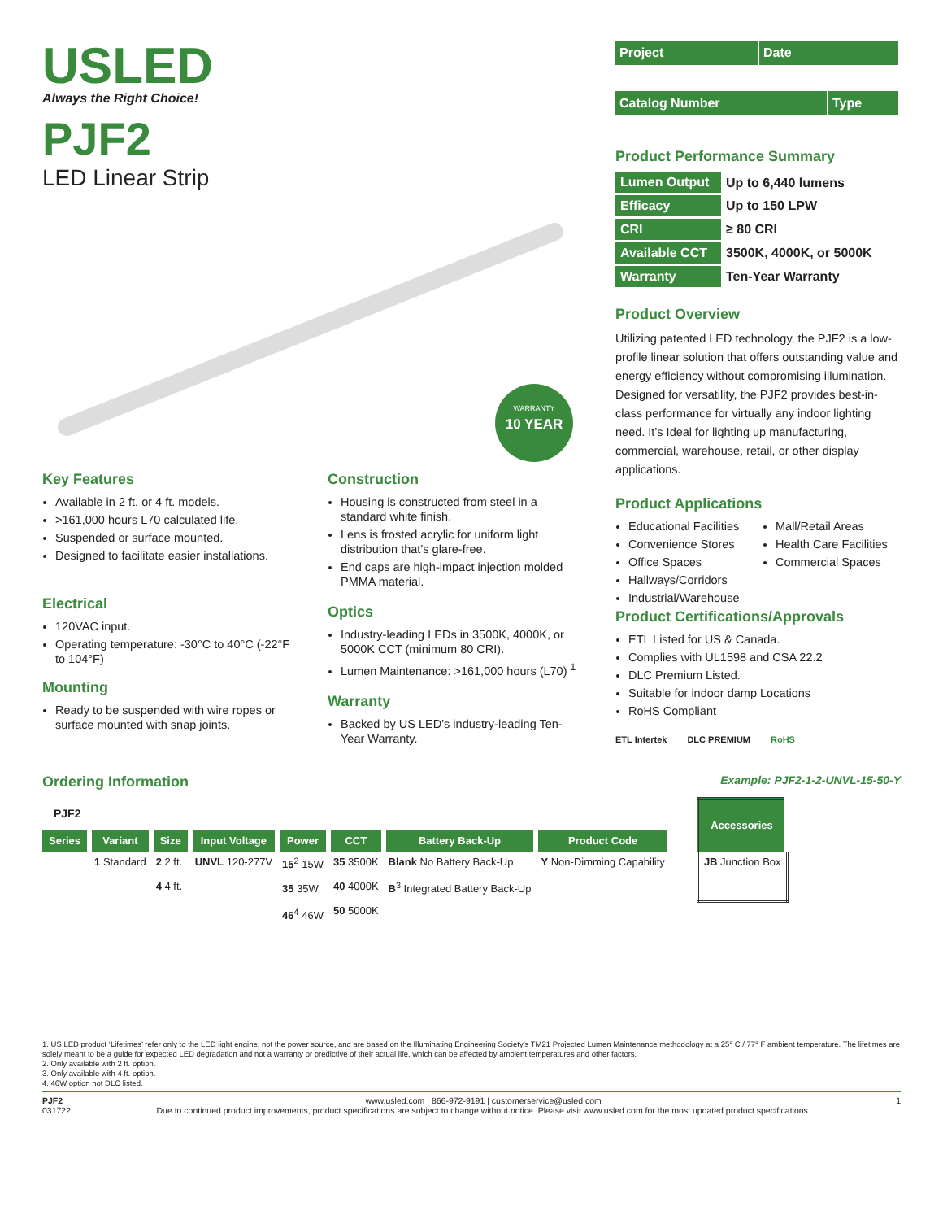USLED
Always the Right Choice!
PJF2
LED Linear Strip
10 YEAR
WARRANTY
Key Features
Available in 2 ft. or 4 ft. models.
>161,000 hours L70 calculated life.
Suspended or surface mounted.
Designed to facilitate easier installations.
Electrical
120VAC input.
Operating temperature: -30°C to 40°C (-22°F to 104°F)
Mounting
Ready to be suspended with wire ropes or surface mounted with snap joints.
Construction
Housing is constructed from steel in a standard white finish.
Lens is frosted acrylic for uniform light distribution that’s glare-free.
End caps are high-impact injection molded PMMA material.
Optics
Industry-leading LEDs in 3500K, 4000K, or 5000K CCT (minimum 80 CRI).
Lumen Maintenance: >161,000 hours (L70) <sup>1</sup>
Warranty
Backed by US LED’s industry-leading Ten-Year Warranty.
Project Date
Catalog Number Type
Product Performance Summary
| Lumen Output | Up to 6,440 lumens |
| Efficacy | Up to 150 LPW |
| CRI | ≥ 80 CRI |
| Available CCT | 3500K, 4000K, or 5000K |
| Warranty | Ten-Year Warranty |
Product Overview
Utilizing patented LED technology, the PJF2 is a low-profile linear solution that offers outstanding value and energy efficiency without compromising illumination. Designed for versatility, the PJF2 provides best-in-class performance for virtually any indoor lighting need. It’s Ideal for lighting up manufacturing, commercial, warehouse, retail, or other display applications.
Product Applications
Educational Facilities
Convenience Stores
Office Spaces
Hallways/Corridors
Industrial/Warehouse
Mall/Retail Areas
Health Care Facilities
Commercial Spaces
Product Certifications/Approvals
ETL Listed for US & Canada.
Complies with UL1598 and CSA 22.2
DLC Premium Listed.
Suitable for indoor damp Locations
RoHS Compliant
ETL Intertek DLC PREMIUM RoHS
Ordering Information
Example: PJF2-1-2-UNVL-15-50-Y
| PJF2 | | | | | | | |
| Series | Variant | Size | Input Voltage | Power | CCT | Battery Back-Up | Product Code |
| | 1 Standard | 2 2 ft. 4 4 ft. | UNVL 120-277V | 15<sup>2</sup> 15W 35 35W 46<sup>4</sup> 46W | 35 3500K 40 4000K 50 5000K | Blank No Battery Back-Up B<sup>3</sup> Integrated Battery Back-Up | Y Non-Dimming Capability |
| Accessories |
| --- |
| JB Junction Box |
1. US LED product ‘Lifetimes’ refer only to the LED light engine, not the power source, and are based on the Illuminating Engineering Society’s TM21 Projected Lumen Maintenance methodology at a 25° C / 77° F ambient temperature. The lifetimes are solely meant to be a guide for expected LED degradation and not a warranty or predictive of their actual life, which can be affected by ambient temperatures and other factors.
2. Only available with 2 ft. option.
3. Only available with 4 ft. option.
4. 46W option not DLC listed.
PJF2
031722 www.usled.com | 866-972-9191 | customerservice@usled.com
Due to continued product improvements, product specifications are subject to change without notice. Please visit www.usled.com for the most updated product specifications. 1